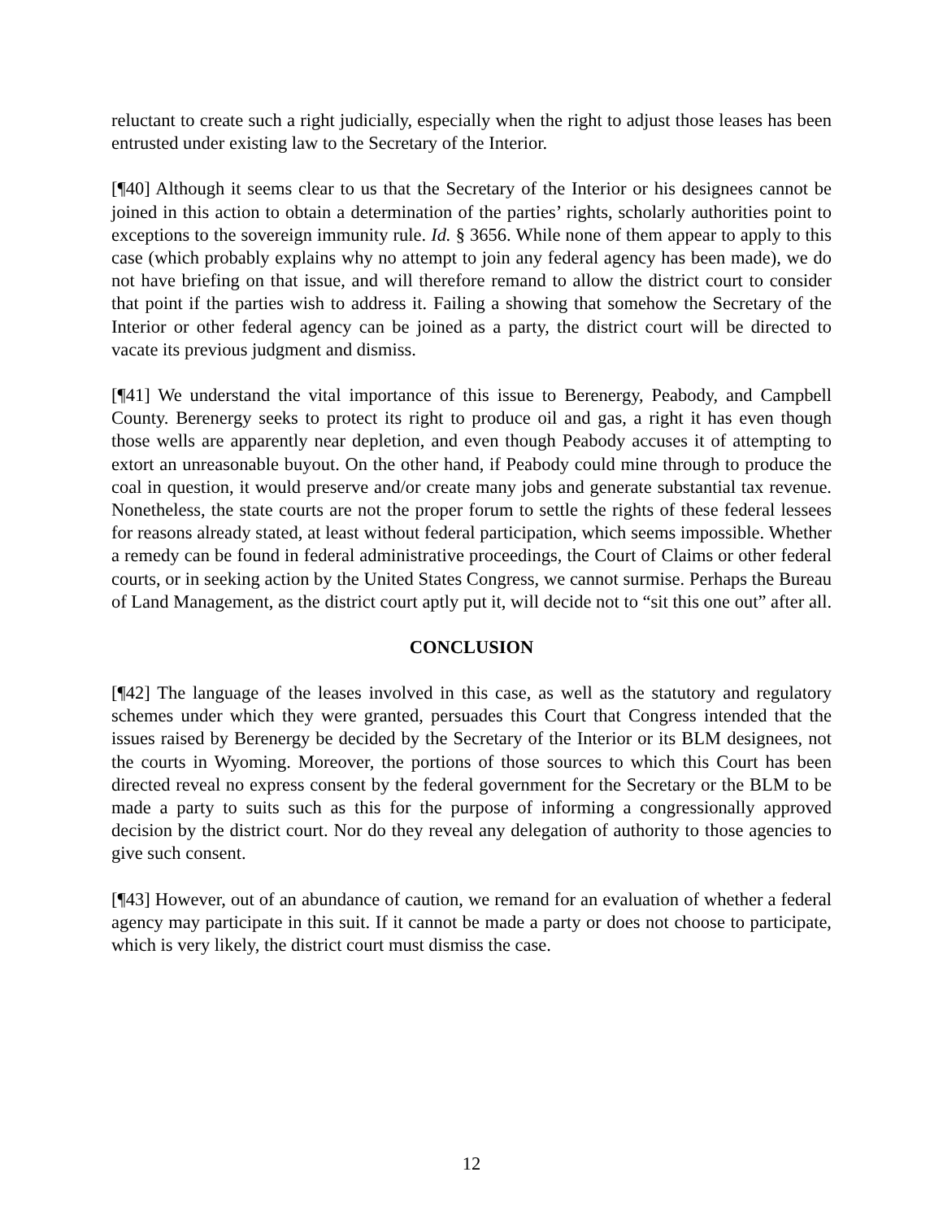reluctant to create such a right judicially, especially when the right to adjust those leases has been entrusted under existing law to the Secretary of the Interior.
[¶40] Although it seems clear to us that the Secretary of the Interior or his designees cannot be joined in this action to obtain a determination of the parties’ rights, scholarly authorities point to exceptions to the sovereign immunity rule. Id. § 3656. While none of them appear to apply to this case (which probably explains why no attempt to join any federal agency has been made), we do not have briefing on that issue, and will therefore remand to allow the district court to consider that point if the parties wish to address it. Failing a showing that somehow the Secretary of the Interior or other federal agency can be joined as a party, the district court will be directed to vacate its previous judgment and dismiss.
[¶41] We understand the vital importance of this issue to Berenergy, Peabody, and Campbell County. Berenergy seeks to protect its right to produce oil and gas, a right it has even though those wells are apparently near depletion, and even though Peabody accuses it of attempting to extort an unreasonable buyout. On the other hand, if Peabody could mine through to produce the coal in question, it would preserve and/or create many jobs and generate substantial tax revenue. Nonetheless, the state courts are not the proper forum to settle the rights of these federal lessees for reasons already stated, at least without federal participation, which seems impossible. Whether a remedy can be found in federal administrative proceedings, the Court of Claims or other federal courts, or in seeking action by the United States Congress, we cannot surmise. Perhaps the Bureau of Land Management, as the district court aptly put it, will decide not to “sit this one out” after all.
CONCLUSION
[¶42] The language of the leases involved in this case, as well as the statutory and regulatory schemes under which they were granted, persuades this Court that Congress intended that the issues raised by Berenergy be decided by the Secretary of the Interior or its BLM designees, not the courts in Wyoming. Moreover, the portions of those sources to which this Court has been directed reveal no express consent by the federal government for the Secretary or the BLM to be made a party to suits such as this for the purpose of informing a congressionally approved decision by the district court. Nor do they reveal any delegation of authority to those agencies to give such consent.
[¶43] However, out of an abundance of caution, we remand for an evaluation of whether a federal agency may participate in this suit. If it cannot be made a party or does not choose to participate, which is very likely, the district court must dismiss the case.
12